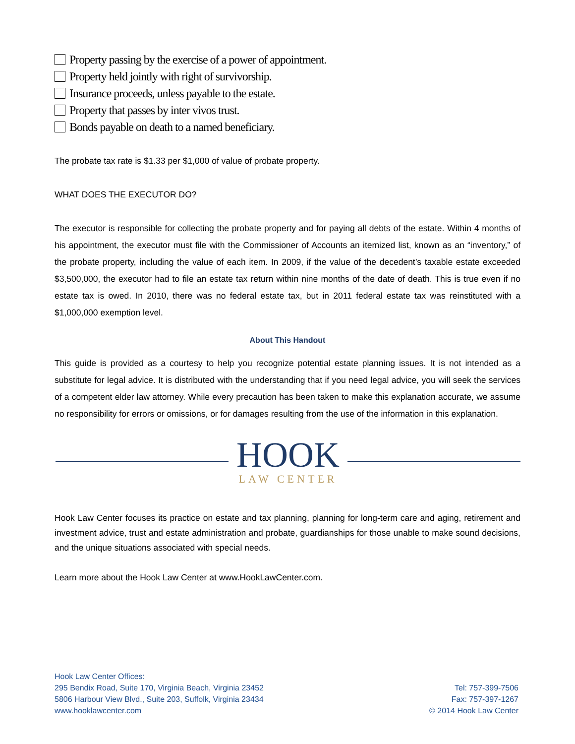Property passing by the exercise of a power of appointment.
Property held jointly with right of survivorship.
Insurance proceeds, unless payable to the estate.
Property that passes by inter vivos trust.
Bonds payable on death to a named beneficiary.
The probate tax rate is $1.33 per $1,000 of value of probate property.
WHAT DOES THE EXECUTOR DO?
The executor is responsible for collecting the probate property and for paying all debts of the estate. Within 4 months of his appointment, the executor must file with the Commissioner of Accounts an itemized list, known as an “inventory,” of the probate property, including the value of each item. In 2009, if the value of the decedent’s taxable estate exceeded $3,500,000, the executor had to file an estate tax return within nine months of the date of death. This is true even if no estate tax is owed. In 2010, there was no federal estate tax, but in 2011 federal estate tax was reinstituted with a $1,000,000 exemption level.
About This Handout
This guide is provided as a courtesy to help you recognize potential estate planning issues. It is not intended as a substitute for legal advice. It is distributed with the understanding that if you need legal advice, you will seek the services of a competent elder law attorney. While every precaution has been taken to make this explanation accurate, we assume no responsibility for errors or omissions, or for damages resulting from the use of the information in this explanation.
HOOK
LAW CENTER
Hook Law Center focuses its practice on estate and tax planning, planning for long-term care and aging, retirement and investment advice, trust and estate administration and probate, guardianships for those unable to make sound decisions, and the unique situations associated with special needs.
Learn more about the Hook Law Center at www.HookLawCenter.com.
Hook Law Center Offices:
295 Bendix Road, Suite 170, Virginia Beach, Virginia 23452
5806 Harbour View Blvd., Suite 203, Suffolk, Virginia 23434
www.hooklawcenter.com
Tel: 757-399-7506
Fax: 757-397-1267
© 2014 Hook Law Center